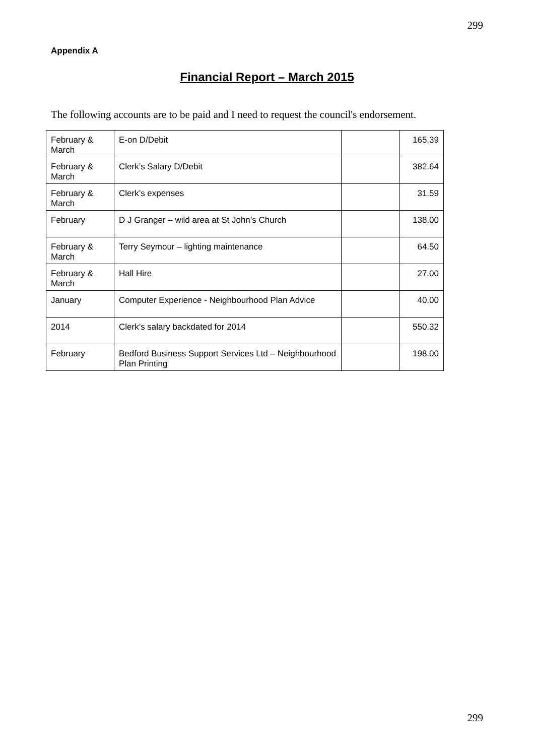299
Appendix A
Financial Report – March 2015
The following accounts are to be paid and I need to request the council's endorsement.
| February & March | E-on D/Debit | | 165.39 |
| February & March | Clerk’s Salary D/Debit | | 382.64 |
| February & March | Clerk’s expenses | | 31.59 |
| February | D J Granger – wild area at St John’s Church | | 138.00 |
| February & March | Terry Seymour – lighting maintenance | | 64.50 |
| February & March | Hall Hire | | 27.00 |
| January | Computer Experience - Neighbourhood Plan Advice | | 40.00 |
| 2014 | Clerk’s salary backdated for 2014 | | 550.32 |
| February | Bedford Business Support Services Ltd – Neighbourhood Plan Printing | | 198.00 |
299